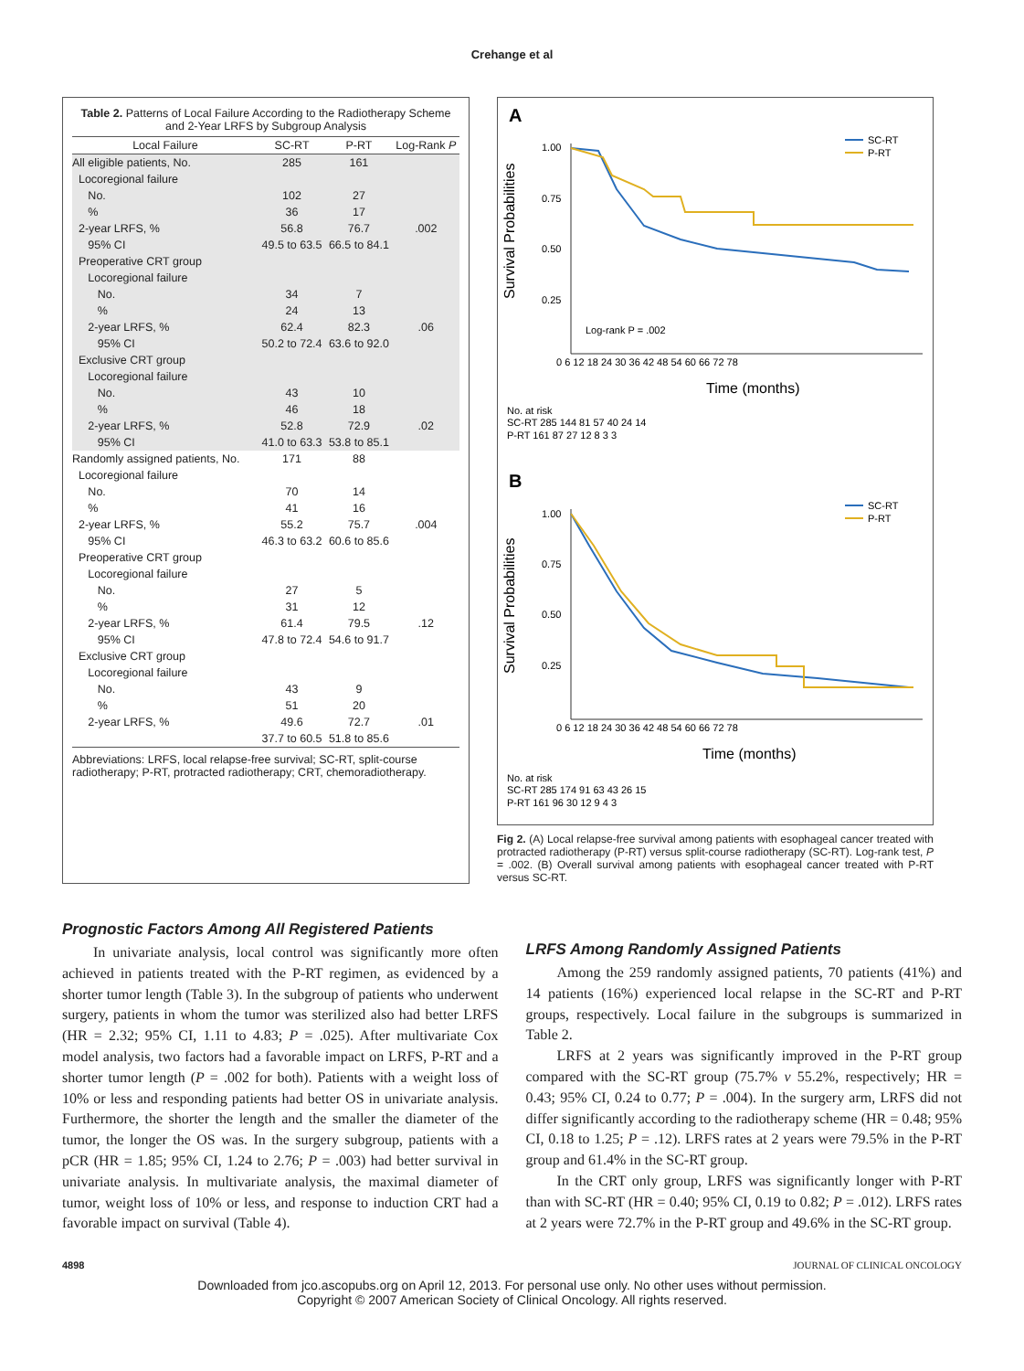Crehange et al
Table 2. Patterns of Local Failure According to the Radiotherapy Scheme and 2-Year LRFS by Subgroup Analysis
| Local Failure | SC-RT | P-RT | Log-Rank P |
| --- | --- | --- | --- |
| All eligible patients, No. | 285 | 161 | |
| Locoregional failure | | | |
| No. | 102 | 27 | |
| % | 36 | 17 | |
| 2-year LRFS, % | 56.8 | 76.7 | .002 |
| 95% CI | 49.5 to 63.5 | 66.5 to 84.1 | |
| Preoperative CRT group | | | |
| Locoregional failure | | | |
| No. | 34 | 7 | |
| % | 24 | 13 | |
| 2-year LRFS, % | 62.4 | 82.3 | .06 |
| 95% CI | 50.2 to 72.4 | 63.6 to 92.0 | |
| Exclusive CRT group | | | |
| Locoregional failure | | | |
| No. | 43 | 10 | |
| % | 46 | 18 | |
| 2-year LRFS, % | 52.8 | 72.9 | .02 |
| 95% CI | 41.0 to 63.3 | 53.8 to 85.1 | |
| Randomly assigned patients, No. | 171 | 88 | |
| Locoregional failure | | | |
| No. | 70 | 14 | |
| % | 41 | 16 | |
| 2-year LRFS, % | 55.2 | 75.7 | .004 |
| 95% CI | 46.3 to 63.2 | 60.6 to 85.6 | |
| Preoperative CRT group | | | |
| Locoregional failure | | | |
| No. | 27 | 5 | |
| % | 31 | 12 | |
| 2-year LRFS, % | 61.4 | 79.5 | .12 |
| 95% CI | 47.8 to 72.4 | 54.6 to 91.7 | |
| Exclusive CRT group | | | |
| Locoregional failure | | | |
| No. | 43 | 9 | |
| % | 51 | 20 | |
| 2-year LRFS, % | 49.6 | 72.7 | .01 |
| | 37.7 to 60.5 | 51.8 to 85.6 | |
Abbreviations: LRFS, local relapse-free survival; SC-RT, split-course radiotherapy; P-RT, protracted radiotherapy; CRT, chemoradiotherapy.
A
1.00
0.75
0.50
0.25
Survival Probabilities
SC-RT
P-RT
Log-rank P = .002
0 6 12 18 24 30 36 42 48 54 60 66 72 78
Time (months)
No. at risk
SC-RT 285 144 81 57 40 24 14
P-RT 161 87 27 12 8 3 3
B
1.00
0.75
0.50
0.25
Survival Probabilities
SC-RT
P-RT
0 6 12 18 24 30 36 42 48 54 60 66 72 78
Time (months)
No. at risk
SC-RT 285 174 91 63 43 26 15
P-RT 161 96 30 12 9 4 3
Fig 2. (A) Local relapse-free survival among patients with esophageal cancer treated with protracted radiotherapy (P-RT) versus split-course radiotherapy (SC-RT). Log-rank test, P = .002. (B) Overall survival among patients with esophageal cancer treated with P-RT versus SC-RT.
Prognostic Factors Among All Registered Patients
In univariate analysis, local control was significantly more often achieved in patients treated with the P-RT regimen, as evidenced by a shorter tumor length (Table 3). In the subgroup of patients who underwent surgery, patients in whom the tumor was sterilized also had better LRFS (HR = 2.32; 95% CI, 1.11 to 4.83; P = .025). After multivariate Cox model analysis, two factors had a favorable impact on LRFS, P-RT and a shorter tumor length (P = .002 for both). Patients with a weight loss of 10% or less and responding patients had better OS in univariate analysis. Furthermore, the shorter the length and the smaller the diameter of the tumor, the longer the OS was. In the surgery subgroup, patients with a pCR (HR = 1.85; 95% CI, 1.24 to 2.76; P = .003) had better survival in univariate analysis. In multivariate analysis, the maximal diameter of tumor, weight loss of 10% or less, and response to induction CRT had a favorable impact on survival (Table 4).
LRFS Among Randomly Assigned Patients
Among the 259 randomly assigned patients, 70 patients (41%) and 14 patients (16%) experienced local relapse in the SC-RT and P-RT groups, respectively. Local failure in the subgroups is summarized in Table 2.
LRFS at 2 years was significantly improved in the P-RT group compared with the SC-RT group (75.7% v 55.2%, respectively; HR = 0.43; 95% CI, 0.24 to 0.77; P = .004). In the surgery arm, LRFS did not differ significantly according to the radiotherapy scheme (HR = 0.48; 95% CI, 0.18 to 1.25; P = .12). LRFS rates at 2 years were 79.5% in the P-RT group and 61.4% in the SC-RT group.
In the CRT only group, LRFS was significantly longer with P-RT than with SC-RT (HR = 0.40; 95% CI, 0.19 to 0.82; P = .012). LRFS rates at 2 years were 72.7% in the P-RT group and 49.6% in the SC-RT group.
4898 JOURNAL OF CLINICAL ONCOLOGY
Downloaded from jco.ascopubs.org on April 12, 2013. For personal use only. No other uses without permission.
Copyright © 2007 American Society of Clinical Oncology. All rights reserved.